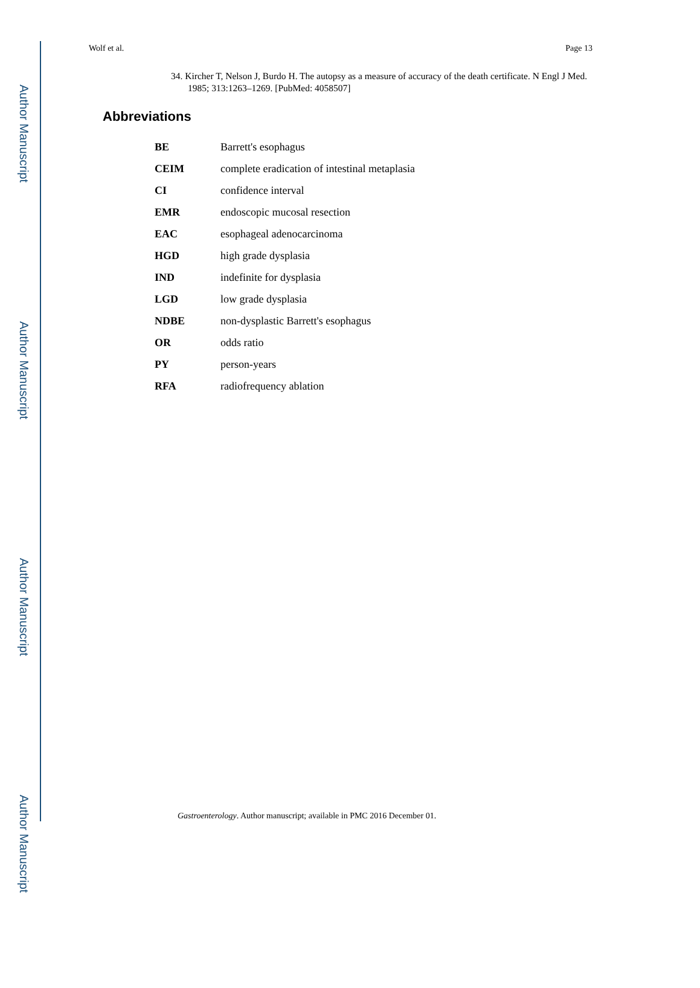Author Manuscript
Author Manuscript
Author Manuscript
Author Manuscript
Wolf et al. Page 13
34. Kircher T, Nelson J, Burdo H. The autopsy as a measure of accuracy of the death certificate. N Engl J Med. 1985; 313:1263–1269. [PubMed: 4058507]
Abbreviations
| BE | Barrett's esophagus |
| CEIM | complete eradication of intestinal metaplasia |
| CI | confidence interval |
| EMR | endoscopic mucosal resection |
| EAC | esophageal adenocarcinoma |
| HGD | high grade dysplasia |
| IND | indefinite for dysplasia |
| LGD | low grade dysplasia |
| NDBE | non-dysplastic Barrett's esophagus |
| OR | odds ratio |
| PY | person-years |
| RFA | radiofrequency ablation |
Gastroenterology. Author manuscript; available in PMC 2016 December 01.